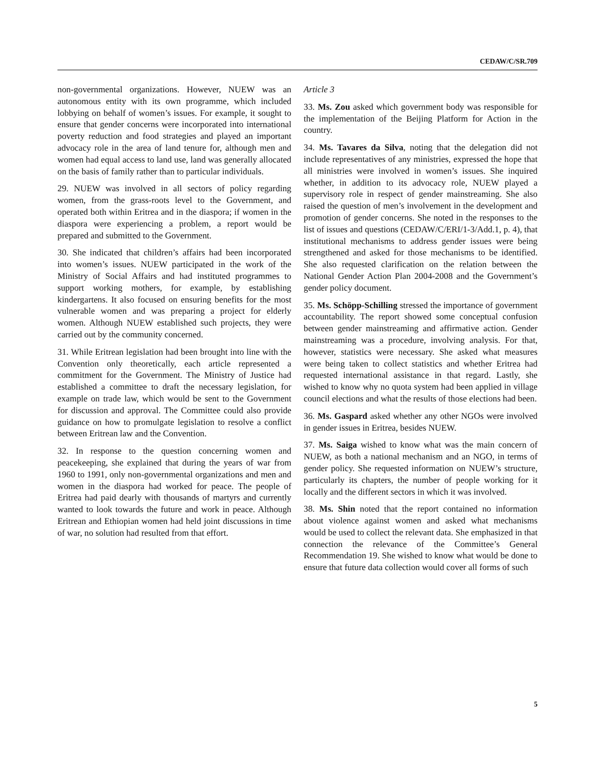CEDAW/C/SR.709
non-governmental organizations. However, NUEW was an autonomous entity with its own programme, which included lobbying on behalf of women’s issues. For example, it sought to ensure that gender concerns were incorporated into international poverty reduction and food strategies and played an important advocacy role in the area of land tenure for, although men and women had equal access to land use, land was generally allocated on the basis of family rather than to particular individuals.
29. NUEW was involved in all sectors of policy regarding women, from the grass-roots level to the Government, and operated both within Eritrea and in the diaspora; if women in the diaspora were experiencing a problem, a report would be prepared and submitted to the Government.
30. She indicated that children’s affairs had been incorporated into women’s issues. NUEW participated in the work of the Ministry of Social Affairs and had instituted programmes to support working mothers, for example, by establishing kindergartens. It also focused on ensuring benefits for the most vulnerable women and was preparing a project for elderly women. Although NUEW established such projects, they were carried out by the community concerned.
31. While Eritrean legislation had been brought into line with the Convention only theoretically, each article represented a commitment for the Government. The Ministry of Justice had established a committee to draft the necessary legislation, for example on trade law, which would be sent to the Government for discussion and approval. The Committee could also provide guidance on how to promulgate legislation to resolve a conflict between Eritrean law and the Convention.
32. In response to the question concerning women and peacekeeping, she explained that during the years of war from 1960 to 1991, only non-governmental organizations and men and women in the diaspora had worked for peace. The people of Eritrea had paid dearly with thousands of martyrs and currently wanted to look towards the future and work in peace. Although Eritrean and Ethiopian women had held joint discussions in time of war, no solution had resulted from that effort.
Article 3
33. Ms. Zou asked which government body was responsible for the implementation of the Beijing Platform for Action in the country.
34. Ms. Tavares da Silva, noting that the delegation did not include representatives of any ministries, expressed the hope that all ministries were involved in women’s issues. She inquired whether, in addition to its advocacy role, NUEW played a supervisory role in respect of gender mainstreaming. She also raised the question of men’s involvement in the development and promotion of gender concerns. She noted in the responses to the list of issues and questions (CEDAW/C/ERI/1-3/Add.1, p. 4), that institutional mechanisms to address gender issues were being strengthened and asked for those mechanisms to be identified. She also requested clarification on the relation between the National Gender Action Plan 2004-2008 and the Government’s gender policy document.
35. Ms. Schöpp-Schilling stressed the importance of government accountability. The report showed some conceptual confusion between gender mainstreaming and affirmative action. Gender mainstreaming was a procedure, involving analysis. For that, however, statistics were necessary. She asked what measures were being taken to collect statistics and whether Eritrea had requested international assistance in that regard. Lastly, she wished to know why no quota system had been applied in village council elections and what the results of those elections had been.
36. Ms. Gaspard asked whether any other NGOs were involved in gender issues in Eritrea, besides NUEW.
37. Ms. Saiga wished to know what was the main concern of NUEW, as both a national mechanism and an NGO, in terms of gender policy. She requested information on NUEW’s structure, particularly its chapters, the number of people working for it locally and the different sectors in which it was involved.
38. Ms. Shin noted that the report contained no information about violence against women and asked what mechanisms would be used to collect the relevant data. She emphasized in that connection the relevance of the Committee’s General Recommendation 19. She wished to know what would be done to ensure that future data collection would cover all forms of such
5